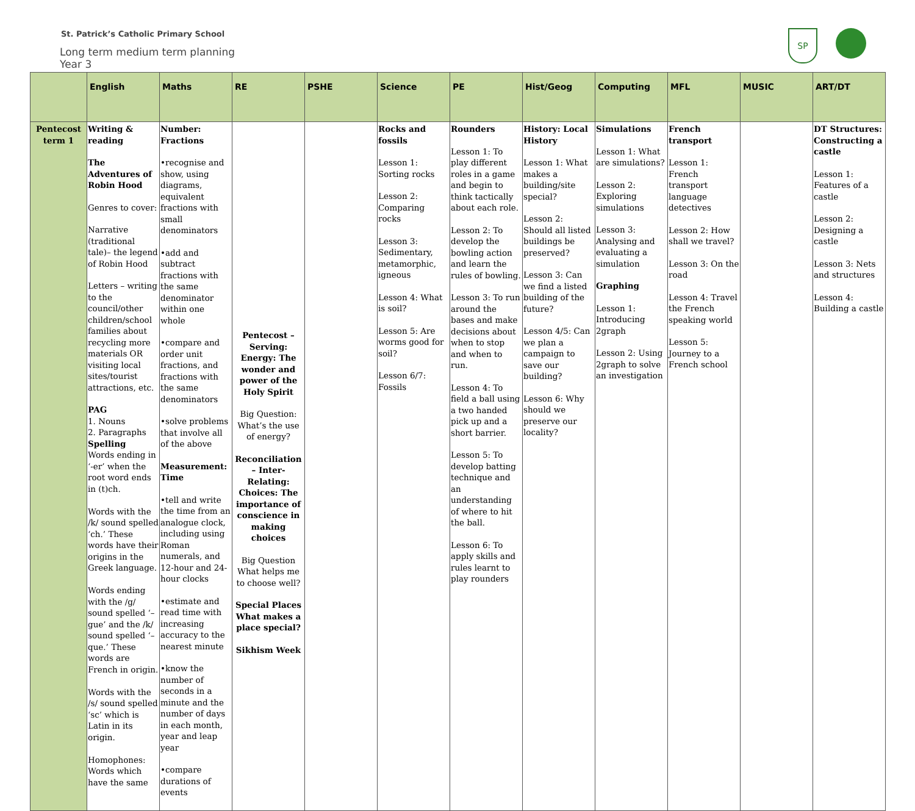St. Patrick’s Catholic Primary School
Long term medium term planning
Year 3
SP
| | English | Maths | RE | PSHE | Science | PE | Hist/Geog | Computing | MFL | MUSIC | ART/DT |
| --- | --- | --- | --- | --- | --- | --- | --- | --- | --- | --- | --- |
| Pentecost term 1 | Writing & reading The Adventures of Robin Hood Genres to cover: Narrative (traditional tale)– the legend of Robin Hood Letters – writing to the council/other children/school families about recycling more materials OR visiting local sites/tourist attractions, etc. PAG 1. Nouns 2. Paragraphs Spelling Words ending in ‘-er’ when the root word ends in (t)ch. Words with the /k/ sound spelled ‘ch.’ These words have their origins in the Greek language. Words ending with the /g/ sound spelled ‘–gue’ and the /k/ sound spelled ‘–que.’ These words are French in origin. Words with the /s/ sound spelled ‘sc’ which is Latin in its origin. Homophones: Words which have the same | Number: Fractions •recognise and show, using diagrams, equivalent fractions with small denominators •add and subtract fractions with the same denominator within one whole •compare and order unit fractions, and fractions with the same denominators •solve problems that involve all of the above Measurement: Time •tell and write the time from an analogue clock, including using Roman numerals, and 12-hour and 24-hour clocks •estimate and read time with increasing accuracy to the nearest minute •know the number of seconds in a minute and the number of days in each month, year and leap year •compare durations of events | Pentecost – Serving: Energy: The wonder and power of the Holy Spirit Big Question: What’s the use of energy? Reconciliation – Inter-Relating: Choices: The importance of conscience in making choices Big Question What helps me to choose well? Special Places What makes a place special? Sikhism Week | | Rocks and fossils Lesson 1: Sorting rocks Lesson 2: Comparing rocks Lesson 3: Sedimentary, metamorphic, igneous Lesson 4: What is soil? Lesson 5: Are worms good for soil? Lesson 6/7: Fossils | Rounders Lesson 1: To play different roles in a game and begin to think tactically about each role. Lesson 2: To develop the bowling action and learn the rules of bowling. Lesson 3: To run around the bases and make decisions about when to stop and when to run. Lesson 4: To field a ball using a two handed pick up and a short barrier. Lesson 5: To develop batting technique and an understanding of where to hit the ball. Lesson 6: To apply skills and rules learnt to play rounders | History: Local History Lesson 1: What makes a building/site special? Lesson 2: Should all listed buildings be preserved? Lesson 3: Can we find a listed building of the future? Lesson 4/5: Can we plan a campaign to save our building? Lesson 6: Why should we preserve our locality? | Simulations Lesson 1: What are simulations? Lesson 2: Exploring simulations Lesson 3: Analysing and evaluating a simulation Graphing Lesson 1: Introducing 2graph Lesson 2: Using 2graph to solve an investigation | French transport Lesson 1: French transport language detectives Lesson 2: How shall we travel? Lesson 3: On the road Lesson 4: Travel the French speaking world Lesson 5: Journey to a French school | | DT Structures: Constructing a castle Lesson 1: Features of a castle Lesson 2: Designing a castle Lesson 3: Nets and structures Lesson 4: Building a castle |